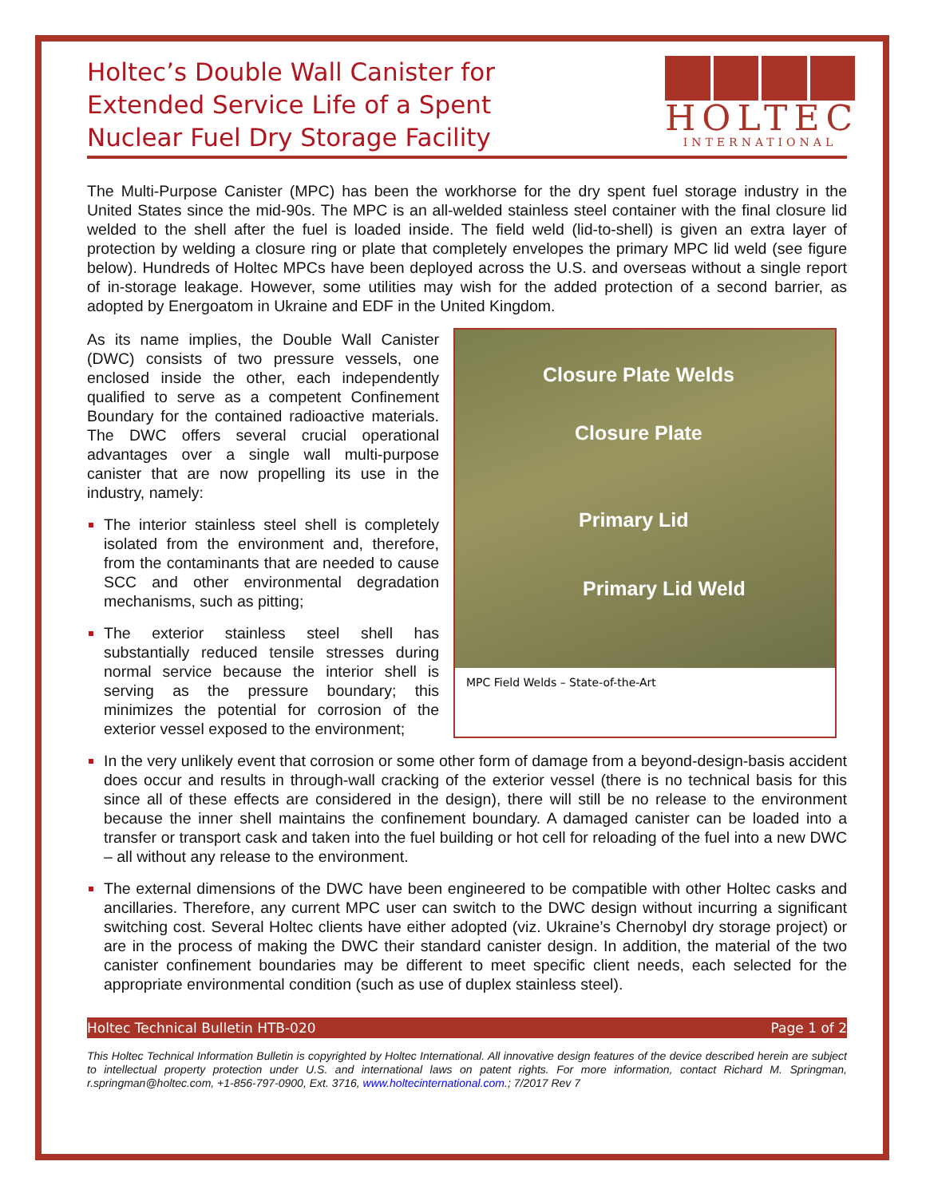Holtec’s Double Wall Canister for
Extended Service Life of a Spent
Nuclear Fuel Dry Storage Facility
HOLTEC
INTERNATIONAL
The Multi-Purpose Canister (MPC) has been the workhorse for the dry spent fuel storage industry in the United States since the mid-90s. The MPC is an all-welded stainless steel container with the final closure lid welded to the shell after the fuel is loaded inside. The field weld (lid-to-shell) is given an extra layer of protection by welding a closure ring or plate that completely envelopes the primary MPC lid weld (see figure below). Hundreds of Holtec MPCs have been deployed across the U.S. and overseas without a single report of in-storage leakage. However, some utilities may wish for the added protection of a second barrier, as adopted by Energoatom in Ukraine and EDF in the United Kingdom.
As its name implies, the Double Wall Canister (DWC) consists of two pressure vessels, one enclosed inside the other, each independently qualified to serve as a competent Confinement Boundary for the contained radioactive materials. The DWC offers several crucial operational advantages over a single wall multi-purpose canister that are now propelling its use in the industry, namely:
The interior stainless steel shell is completely isolated from the environment and, therefore, from the contaminants that are needed to cause SCC and other environmental degradation mechanisms, such as pitting;
The exterior stainless steel shell has substantially reduced tensile stresses during normal service because the interior shell is serving as the pressure boundary; this minimizes the potential for corrosion of the exterior vessel exposed to the environment;
Closure Plate Welds
Closure Plate
Primary Lid
Primary Lid Weld
MPC Field Welds – State-of-the-Art
In the very unlikely event that corrosion or some other form of damage from a beyond-design-basis accident does occur and results in through-wall cracking of the exterior vessel (there is no technical basis for this since all of these effects are considered in the design), there will still be no release to the environment because the inner shell maintains the confinement boundary. A damaged canister can be loaded into a transfer or transport cask and taken into the fuel building or hot cell for reloading of the fuel into a new DWC – all without any release to the environment.
The external dimensions of the DWC have been engineered to be compatible with other Holtec casks and ancillaries. Therefore, any current MPC user can switch to the DWC design without incurring a significant switching cost. Several Holtec clients have either adopted (viz. Ukraine’s Chernobyl dry storage project) or are in the process of making the DWC their standard canister design. In addition, the material of the two canister confinement boundaries may be different to meet specific client needs, each selected for the appropriate environmental condition (such as use of duplex stainless steel).
Holtec Technical Bulletin HTB-020 Page 1 of 2
This Holtec Technical Information Bulletin is copyrighted by Holtec International. All innovative design features of the device described herein are subject to intellectual property protection under U.S. and international laws on patent rights. For more information, contact Richard M. Springman, r.springman@holtec.com, +1-856-797-0900, Ext. 3716, www.holtecinternational.com.; 7/2017 Rev 7